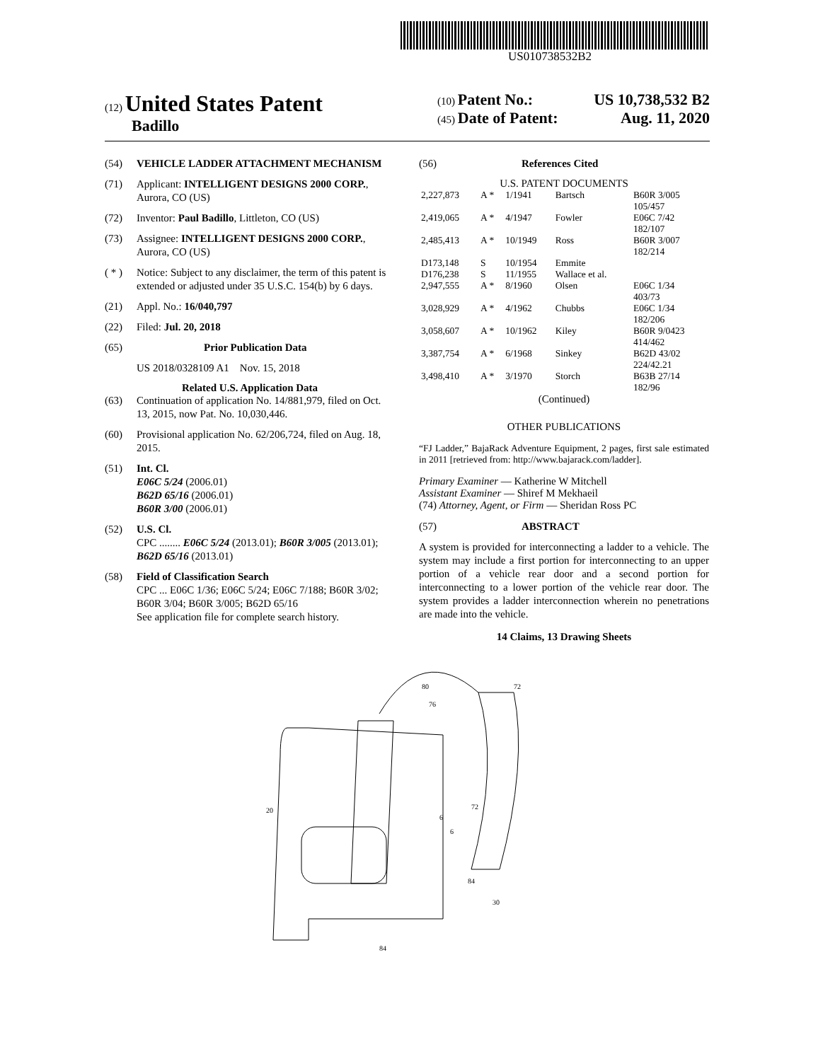US010738532B2
(12) United States Patent
Badillo
(10) Patent No.: US 10,738,532 B2
(45) Date of Patent: Aug. 11, 2020
(54) VEHICLE LADDER ATTACHMENT MECHANISM
(71) Applicant: INTELLIGENT DESIGNS 2000 CORP., Aurora, CO (US)
(72) Inventor: Paul Badillo, Littleton, CO (US)
(73) Assignee: INTELLIGENT DESIGNS 2000 CORP., Aurora, CO (US)
( * ) Notice: Subject to any disclaimer, the term of this patent is extended or adjusted under 35 U.S.C. 154(b) by 6 days.
(21) Appl. No.: 16/040,797
(22) Filed: Jul. 20, 2018
(65) Prior Publication Data
US 2018/0328109 A1 Nov. 15, 2018
Related U.S. Application Data
(63) Continuation of application No. 14/881,979, filed on Oct. 13, 2015, now Pat. No. 10,030,446.
(60) Provisional application No. 62/206,724, filed on Aug. 18, 2015.
(51) Int. Cl.
E06C 5/24 (2006.01)
B62D 65/16 (2006.01)
B60R 3/00 (2006.01)
(52) U.S. Cl.
CPC ........ E06C 5/24 (2013.01); B60R 3/005 (2013.01); B62D 65/16 (2013.01)
(58) Field of Classification Search
CPC ... E06C 1/36; E06C 5/24; E06C 7/188; B60R 3/02; B60R 3/04; B60R 3/005; B62D 65/16
See application file for complete search history.
(56) References Cited
U.S. PATENT DOCUMENTS
| 2,227,873 | A * | 1/1941 | Bartsch | B60R 3/005 105/457 |
| 2,419,065 | A * | 4/1947 | Fowler | E06C 7/42 182/107 |
| 2,485,413 | A * | 10/1949 | Ross | B60R 3/007 182/214 |
| D173,148 | S | 10/1954 | Emmite | |
| D176,238 | S | 11/1955 | Wallace et al. | |
| 2,947,555 | A * | 8/1960 | Olsen | E06C 1/34 403/73 |
| 3,028,929 | A * | 4/1962 | Chubbs | E06C 1/34 182/206 |
| 3,058,607 | A * | 10/1962 | Kiley | B60R 9/0423 414/462 |
| 3,387,754 | A * | 6/1968 | Sinkey | B62D 43/02 224/42.21 |
| 3,498,410 | A * | 3/1970 | Storch | B63B 27/14 182/96 |
(Continued)
OTHER PUBLICATIONS
“FJ Ladder,” BajaRack Adventure Equipment, 2 pages, first sale estimated in 2011 [retrieved from: http://www.bajarack.com/ladder].
Primary Examiner — Katherine W Mitchell
Assistant Examiner — Shiref M Mekhaeil
(74) Attorney, Agent, or Firm — Sheridan Ross PC
(57) ABSTRACT
A system is provided for interconnecting a ladder to a vehicle. The system may include a first portion for interconnecting to an upper portion of a vehicle rear door and a second portion for interconnecting to a lower portion of the vehicle rear door. The system provides a ladder interconnection wherein no penetrations are made into the vehicle.
14 Claims, 13 Drawing Sheets
20
72
6
80
76
72
6
84
30
84